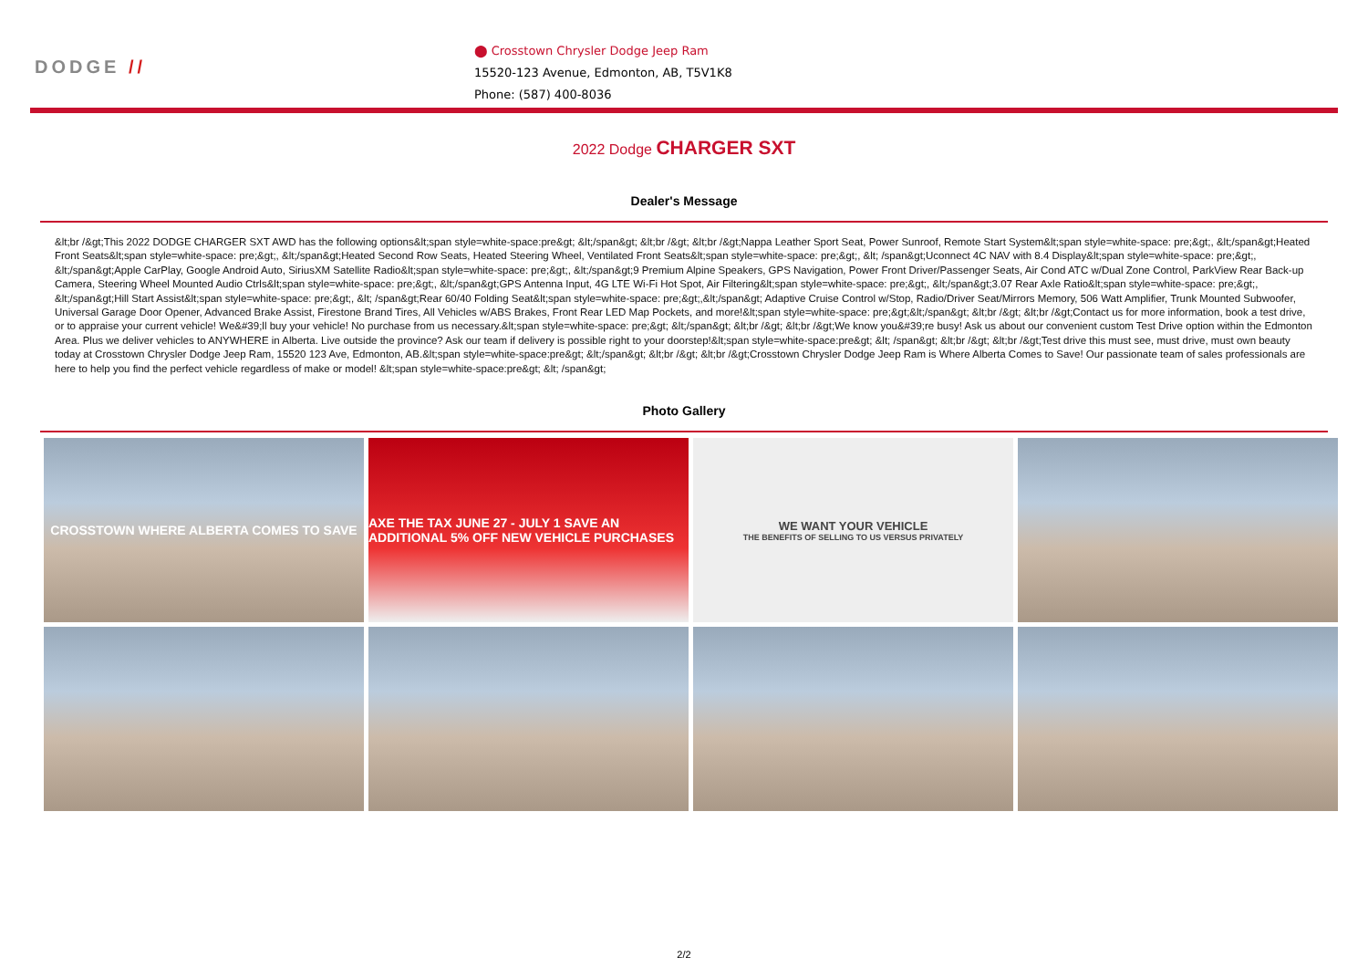DODGE //
⬤ Crosstown Chrysler Dodge Jeep Ram
15520-123 Avenue, Edmonton, AB, T5V1K8
Phone: (587) 400-8036
2022 Dodge CHARGER SXT
Dealer's Message
&lt;br /&gt;This 2022 DODGE CHARGER SXT AWD has the following options&lt;span style=white-space:pre&gt; &lt;/span&gt; &lt;br /&gt; &lt;br /&gt;Nappa Leather Sport Seat, Power Sunroof, Remote Start System&lt;span style=white-space: pre;&gt;, &lt;/span&gt;Heated Front Seats&lt;span style=white-space: pre;&gt;, &lt;/span&gt;Heated Second Row Seats, Heated Steering Wheel, Ventilated Front Seats&lt;span style=white-space: pre;&gt;, &lt; /span&gt;Uconnect 4C NAV with 8.4 Display&lt;span style=white-space: pre;&gt;, &lt;/span&gt;Apple CarPlay, Google Android Auto, SiriusXM Satellite Radio&lt;span style=white-space: pre;&gt;, &lt;/span&gt;9 Premium Alpine Speakers, GPS Navigation, Power Front Driver/Passenger Seats, Air Cond ATC w/Dual Zone Control, ParkView Rear Back-up Camera, Steering Wheel Mounted Audio Ctrls&lt;span style=white-space: pre;&gt;, &lt;/span&gt;GPS Antenna Input, 4G LTE Wi-Fi Hot Spot, Air Filtering&lt;span style=white-space: pre;&gt;, &lt;/span&gt;3.07 Rear Axle Ratio&lt;span style=white-space: pre;&gt;, &lt;/span&gt;Hill Start Assist&lt;span style=white-space: pre;&gt;, &lt; /span&gt;Rear 60/40 Folding Seat&lt;span style=white-space: pre;&gt;,&lt;/span&gt; Adaptive Cruise Control w/Stop, Radio/Driver Seat/Mirrors Memory, 506 Watt Amplifier, Trunk Mounted Subwoofer, Universal Garage Door Opener, Advanced Brake Assist, Firestone Brand Tires, All Vehicles w/ABS Brakes, Front Rear LED Map Pockets, and more!&lt;span style=white-space: pre;&gt;&lt;/span&gt; &lt;br /&gt; &lt;br /&gt;Contact us for more information, book a test drive, or to appraise your current vehicle! We&#39;ll buy your vehicle! No purchase from us necessary.&lt;span style=white-space: pre;&gt; &lt;/span&gt; &lt;br /&gt; &lt;br /&gt;We know you&#39;re busy! Ask us about our convenient custom Test Drive option within the Edmonton Area. Plus we deliver vehicles to ANYWHERE in Alberta. Live outside the province? Ask our team if delivery is possible right to your doorstep!&lt;span style=white-space:pre&gt; &lt; /span&gt; &lt;br /&gt; &lt;br /&gt;Test drive this must see, must drive, must own beauty today at Crosstown Chrysler Dodge Jeep Ram, 15520 123 Ave, Edmonton, AB.&lt;span style=white-space:pre&gt; &lt;/span&gt; &lt;br /&gt; &lt;br /&gt;Crosstown Chrysler Dodge Jeep Ram is Where Alberta Comes to Save! Our passionate team of sales professionals are here to help you find the perfect vehicle regardless of make or model! &lt;span style=white-space:pre&gt; &lt; /span&gt;
Photo Gallery
CROSSTOWN WHERE ALBERTA COMES TO SAVE
AXE THE TAX JUNE 27 - JULY 1 SAVE AN ADDITIONAL 5% OFF NEW VEHICLE PURCHASES
WE WANT YOUR VEHICLE
THE BENEFITS OF SELLING TO US VERSUS PRIVATELY
2/2